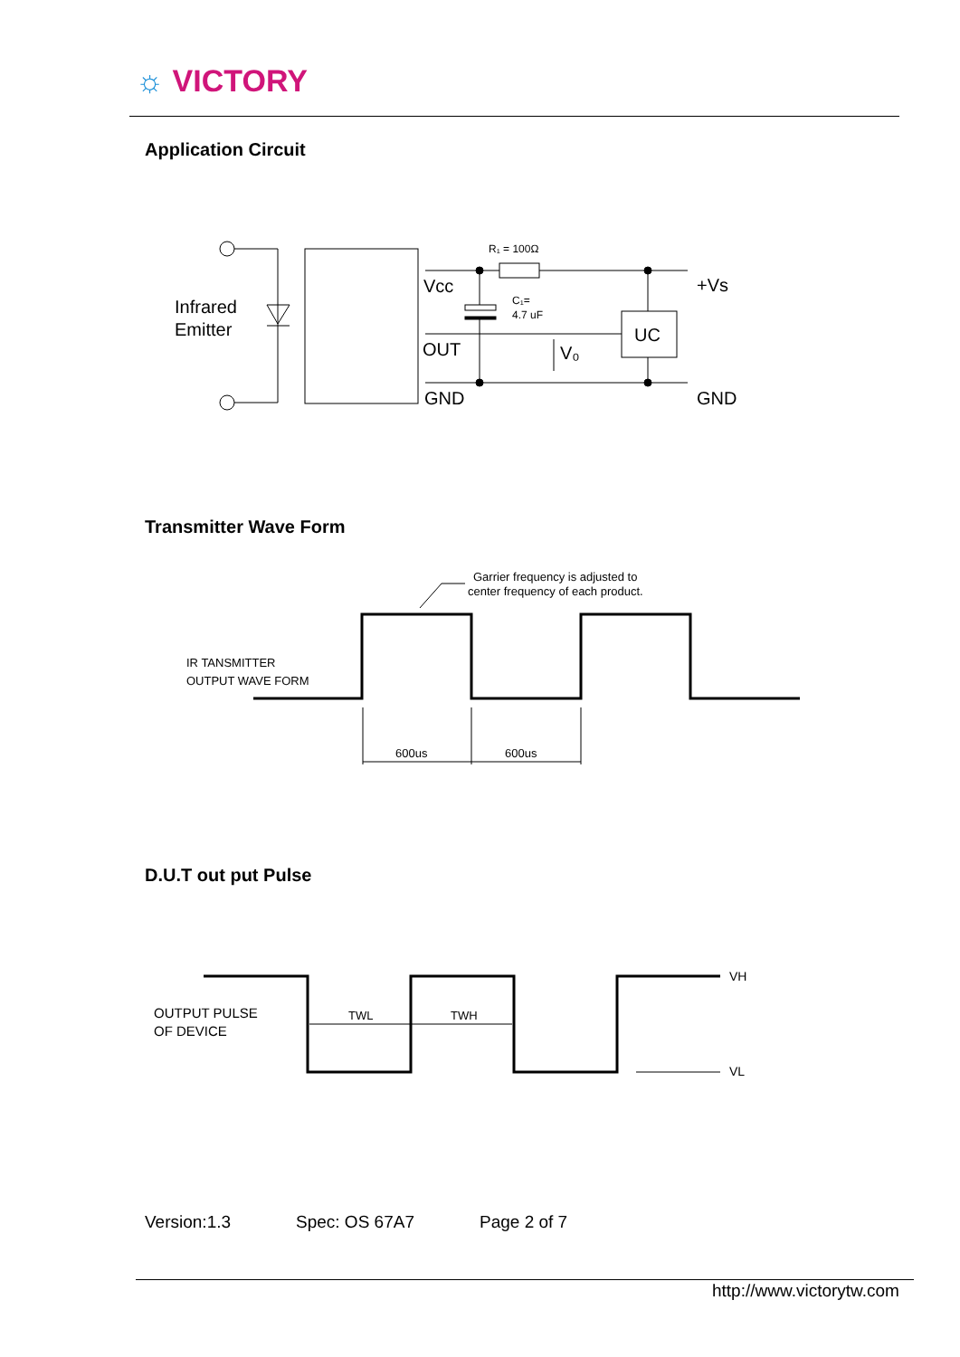☼ VICTORY
Application Circuit
Infrared
Emitter
Vcc
OUT
GND
R₁ = 100Ω
C₁=
4.7 uF
UC
V₀
+Vs
GND
Garrier frequency is adjusted to
center frequency of each product.
IR TANSMITTER
OUTPUT WAVE FORM
600us
600us
OUTPUT PULSE
OF DEVICE
TWL
TWH
VH
VL
Transmitter Wave Form
D.U.T out put Pulse
Version:1.3 Spec: OS 67A7 Page 2 of 7
http://www.victorytw.com